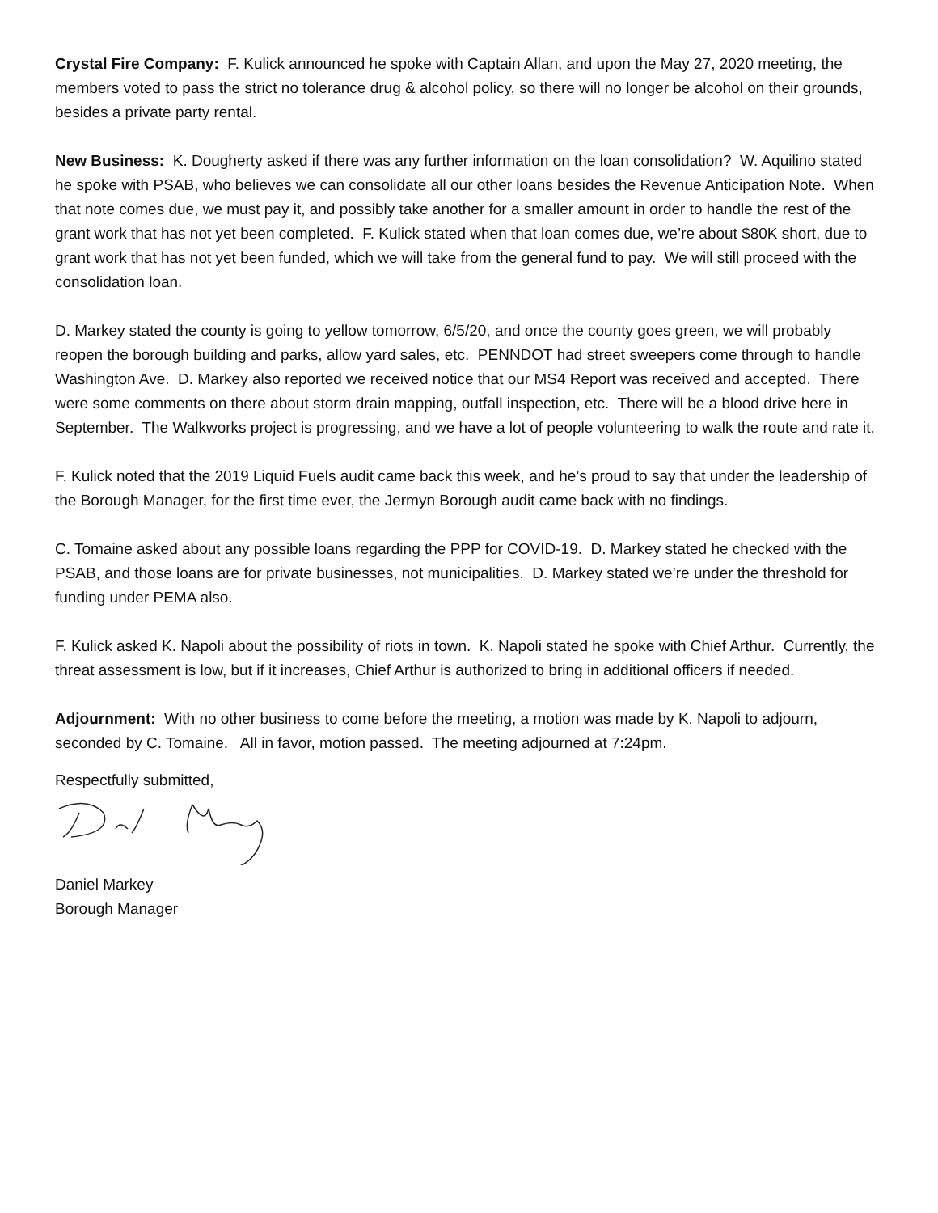Crystal Fire Company: F. Kulick announced he spoke with Captain Allan, and upon the May 27, 2020 meeting, the members voted to pass the strict no tolerance drug & alcohol policy, so there will no longer be alcohol on their grounds, besides a private party rental.
New Business: K. Dougherty asked if there was any further information on the loan consolidation? W. Aquilino stated he spoke with PSAB, who believes we can consolidate all our other loans besides the Revenue Anticipation Note. When that note comes due, we must pay it, and possibly take another for a smaller amount in order to handle the rest of the grant work that has not yet been completed. F. Kulick stated when that loan comes due, we’re about $80K short, due to grant work that has not yet been funded, which we will take from the general fund to pay. We will still proceed with the consolidation loan.
D. Markey stated the county is going to yellow tomorrow, 6/5/20, and once the county goes green, we will probably reopen the borough building and parks, allow yard sales, etc. PENNDOT had street sweepers come through to handle Washington Ave. D. Markey also reported we received notice that our MS4 Report was received and accepted. There were some comments on there about storm drain mapping, outfall inspection, etc. There will be a blood drive here in September. The Walkworks project is progressing, and we have a lot of people volunteering to walk the route and rate it.
F. Kulick noted that the 2019 Liquid Fuels audit came back this week, and he’s proud to say that under the leadership of the Borough Manager, for the first time ever, the Jermyn Borough audit came back with no findings.
C. Tomaine asked about any possible loans regarding the PPP for COVID-19. D. Markey stated he checked with the PSAB, and those loans are for private businesses, not municipalities. D. Markey stated we’re under the threshold for funding under PEMA also.
F. Kulick asked K. Napoli about the possibility of riots in town. K. Napoli stated he spoke with Chief Arthur. Currently, the threat assessment is low, but if it increases, Chief Arthur is authorized to bring in additional officers if needed.
Adjournment: With no other business to come before the meeting, a motion was made by K. Napoli to adjourn, seconded by C. Tomaine. All in favor, motion passed. The meeting adjourned at 7:24pm.
Respectfully submitted,
Daniel Markey
Borough Manager